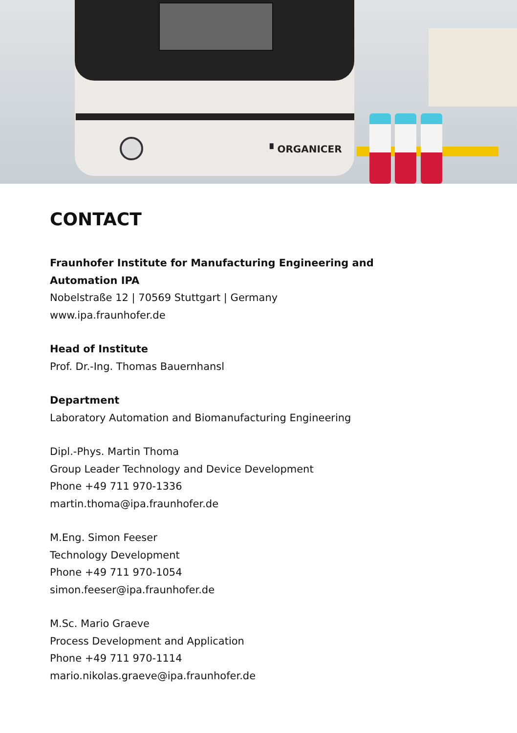▘ORGANICER
CONTACT
Fraunhofer Institute for Manufacturing Engineering and
Automation IPA
Nobelstraße 12 | 70569 Stuttgart | Germany
www.ipa.fraunhofer.de
Head of Institute
Prof. Dr.-Ing. Thomas Bauernhansl
Department
Laboratory Automation and Biomanufacturing Engineering
Dipl.-Phys. Martin Thoma
Group Leader Technology and Device Development
Phone +49 711 970-1336
martin.thoma@ipa.fraunhofer.de
M.Eng. Simon Feeser
Technology Development
Phone +49 711 970-1054
simon.feeser@ipa.fraunhofer.de
M.Sc. Mario Graeve
Process Development and Application
Phone +49 711 970-1114
mario.nikolas.graeve@ipa.fraunhofer.de